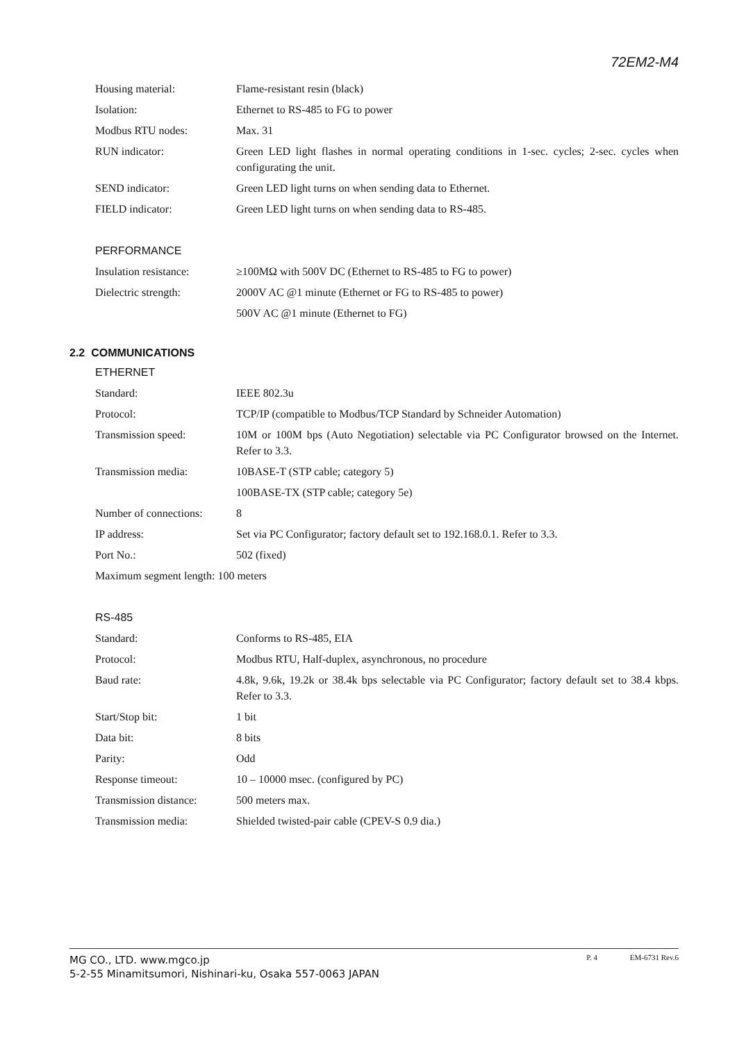72EM2-M4
Housing material: Flame-resistant resin (black)
Isolation: Ethernet to RS-485 to FG to power
Modbus RTU nodes: Max. 31
RUN indicator: Green LED light flashes in normal operating conditions in 1-sec. cycles; 2-sec. cycles when configurating the unit.
SEND indicator: Green LED light turns on when sending data to Ethernet.
FIELD indicator: Green LED light turns on when sending data to RS-485.
PERFORMANCE
Insulation resistance:
≥100MΩ with 500V DC (Ethernet to RS-485 to FG to power)
Dielectric strength: 2000V AC @1 minute (Ethernet or FG to RS-485 to power)
500V AC @1 minute (Ethernet to FG)
2.2 COMMUNICATIONS
ETHERNET
Standard: IEEE 802.3u
Protocol: TCP/IP (compatible to Modbus/TCP Standard by Schneider Automation)
Transmission speed: 10M or 100M bps (Auto Negotiation) selectable via PC Configurator browsed on the Internet. Refer to 3.3.
Transmission media: 10BASE-T (STP cable; category 5)
100BASE-TX (STP cable; category 5e)
Number of connections:
8
IP address: Set via PC Configurator; factory default set to 192.168.0.1. Refer to 3.3.
Port No.: 502 (fixed)
Maximum segment length: 100 meters
RS-485
Standard: Conforms to RS-485, EIA
Protocol: Modbus RTU, Half-duplex, asynchronous, no procedure
Baud rate: 4.8k, 9.6k, 19.2k or 38.4k bps selectable via PC Configurator; factory default set to 38.4 kbps. Refer to 3.3.
Start/Stop bit: 1 bit
Data bit: 8 bits
Parity: Odd
Response timeout: 10 – 10000 msec. (configured by PC)
Transmission distance:
500 meters max.
Transmission media: Shielded twisted-pair cable (CPEV-S 0.9 dia.)
MG CO., LTD. www.mgco.jp
5-2-55 Minamitsumori, Nishinari-ku, Osaka 557-0063 JAPAN
P. 4 EM-6731 Rev.6